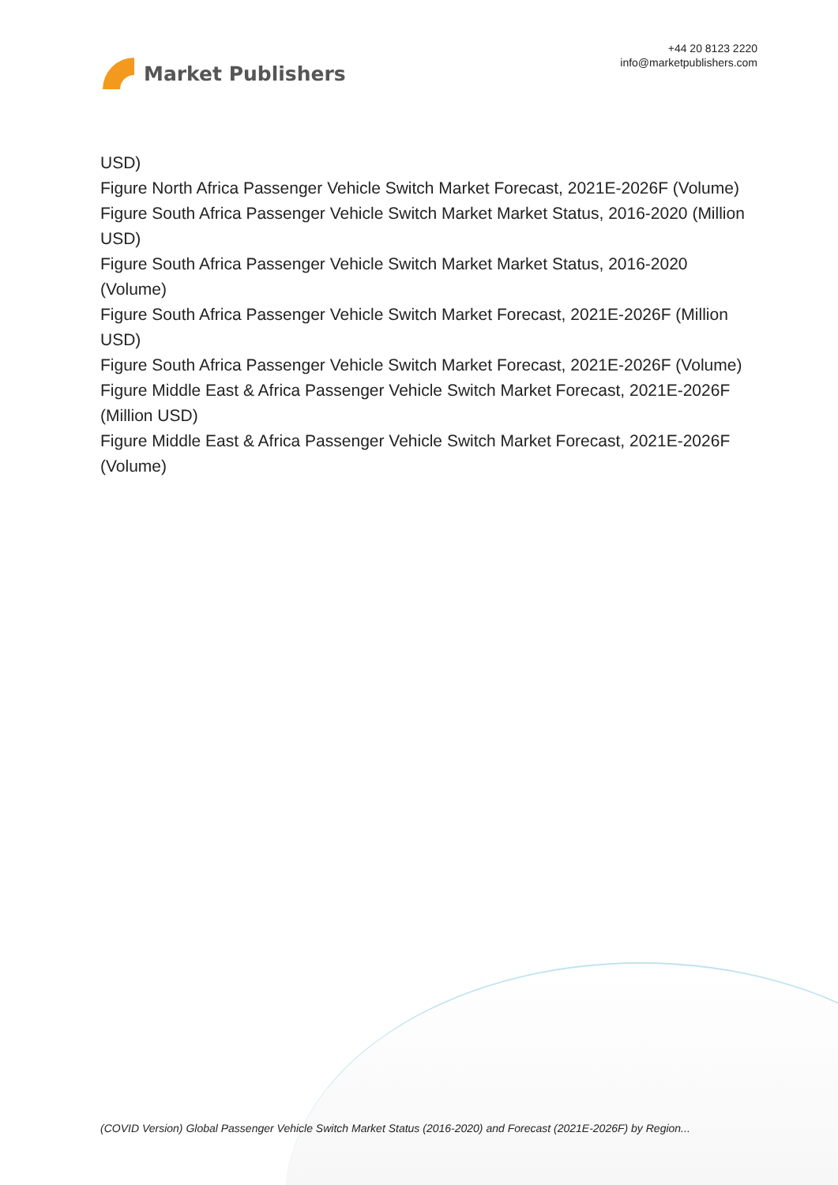Market Publishers
+44 20 8123 2220
info@marketpublishers.com
USD)
Figure North Africa Passenger Vehicle Switch Market Forecast, 2021E-2026F (Volume)
Figure South Africa Passenger Vehicle Switch Market Market Status, 2016-2020 (Million USD)
Figure South Africa Passenger Vehicle Switch Market Market Status, 2016-2020 (Volume)
Figure South Africa Passenger Vehicle Switch Market Forecast, 2021E-2026F (Million USD)
Figure South Africa Passenger Vehicle Switch Market Forecast, 2021E-2026F (Volume)
Figure Middle East & Africa Passenger Vehicle Switch Market Forecast, 2021E-2026F (Million USD)
Figure Middle East & Africa Passenger Vehicle Switch Market Forecast, 2021E-2026F (Volume)
(COVID Version) Global Passenger Vehicle Switch Market Status (2016-2020) and Forecast (2021E-2026F) by Region...